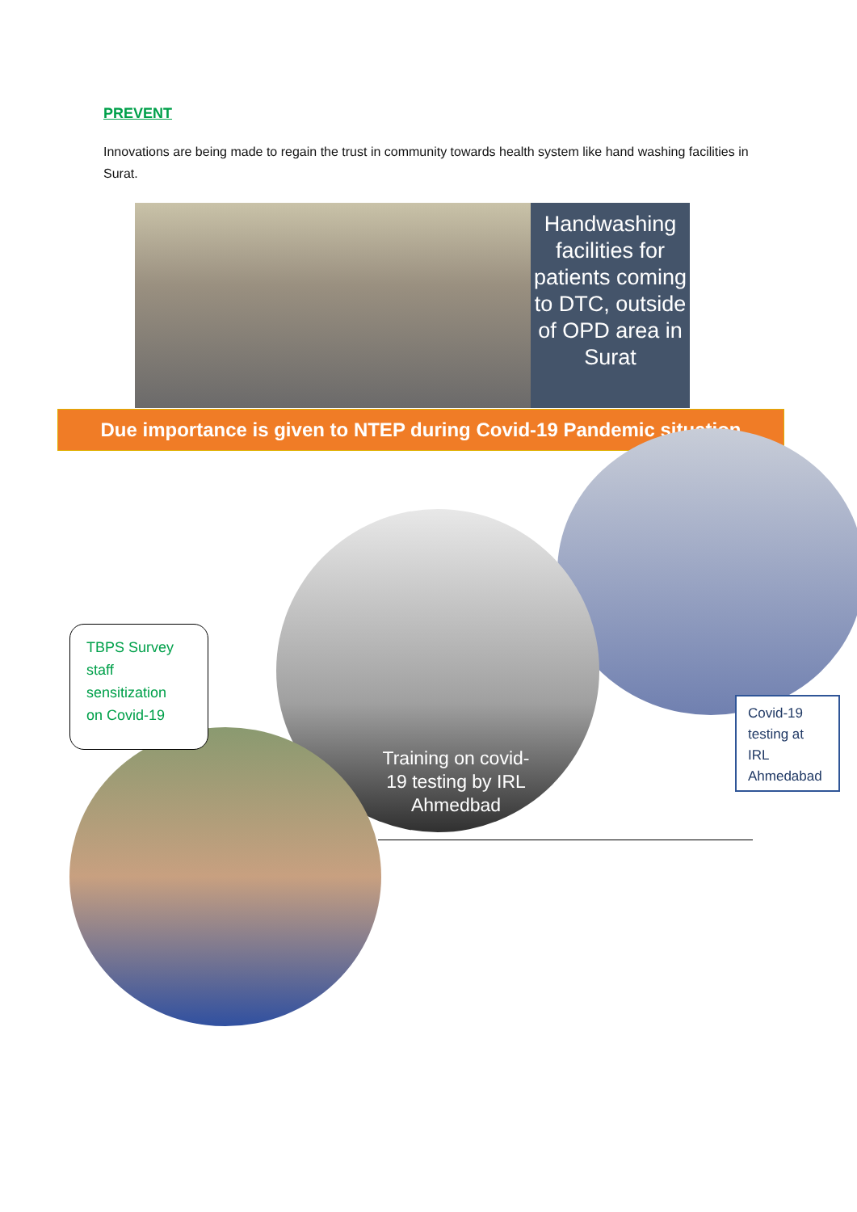PREVENT
Innovations are being made to regain the trust in community towards health system like hand washing facilities in Surat.
Handwashing facilities for patients coming to DTC, outside of OPD area in Surat
Due importance is given to NTEP during Covid-19 Pandemic situation
Training on covid-19 testing by IRL Ahmedbad
TBPS Survey
staff
sensitization
on Covid-19
Covid-19
testing at
IRL
Ahmedabad